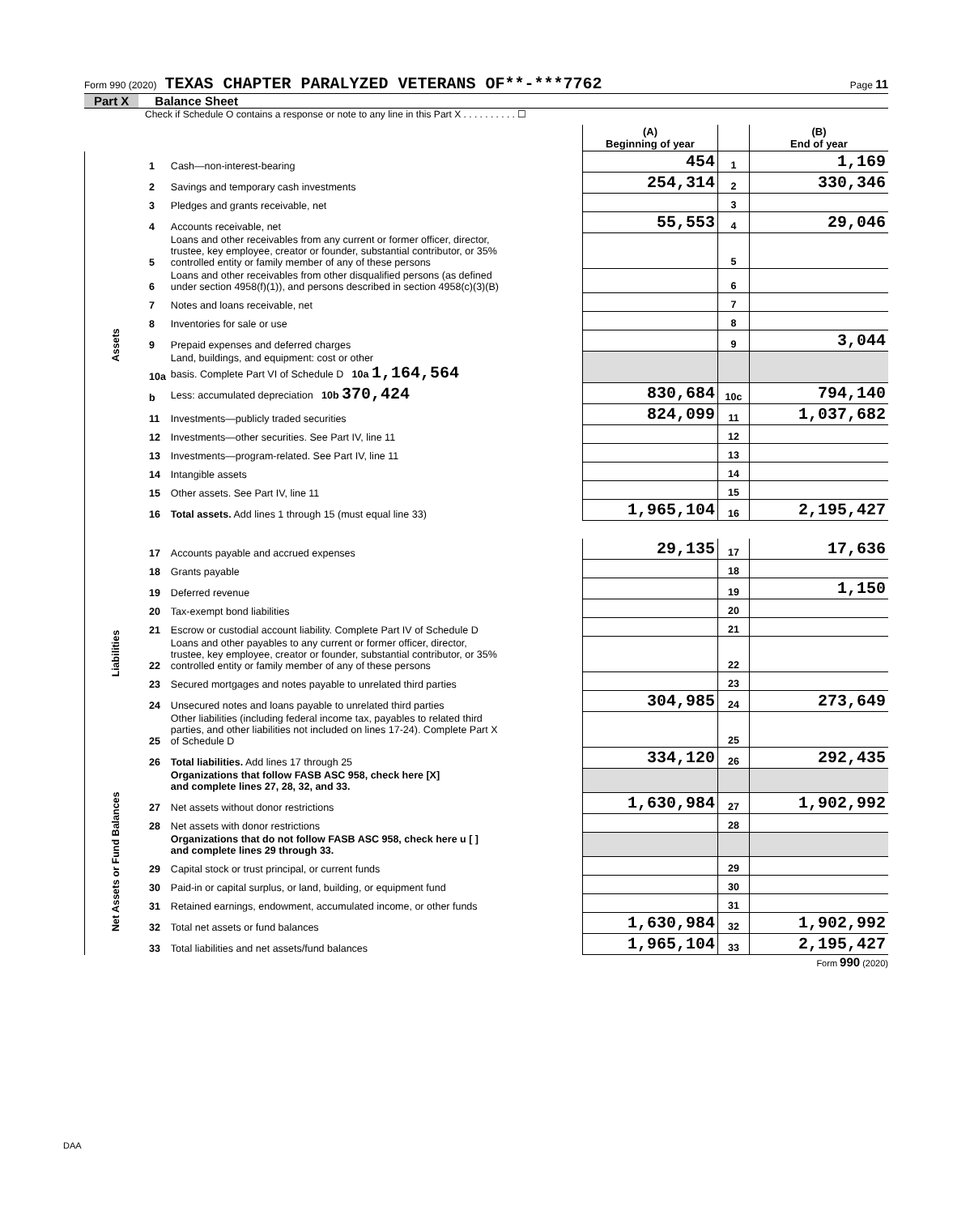Form 990 (2020) TEXAS CHAPTER PARALYZED VETERANS OF**-***7762 Page 11
Part X Balance Sheet
Check if Schedule O contains a response or note to any line in this Part X . . . . . . . . . . ☐
| | | | (A) Beginning of year | | (B) End of year |
| Assets | 1 | Cash—non-interest-bearing | 454 | 1 | 1,169 |
| | 2 | Savings and temporary cash investments | 254,314 | 2 | 330,346 |
| | 3 | Pledges and grants receivable, net | | 3 | |
| | 4 | Accounts receivable, net | 55,553 | 4 | 29,046 |
| | 5 | Loans and other receivables from any current or former officer, director, trustee, key employee, creator or founder, substantial contributor, or 35% controlled entity or family member of any of these persons | | 5 | |
| | 6 | Loans and other receivables from other disqualified persons (as defined under section 4958(f)(1)), and persons described in section 4958(c)(3)(B) | | 6 | |
| | 7 | Notes and loans receivable, net | | 7 | |
| | 8 | Inventories for sale or use | | 8 | |
| | 9 | Prepaid expenses and deferred charges | | 9 | 3,044 |
| | 10a | Land, buildings, and equipment: cost or other basis. Complete Part VI of Schedule D 10a 1,164,564 | | | |
| | b | Less: accumulated depreciation 10b 370,424 | 830,684 | 10c | 794,140 |
| | 11 | Investments—publicly traded securities | 824,099 | 11 | 1,037,682 |
| | 12 | Investments—other securities. See Part IV, line 11 | | 12 | |
| | 13 | Investments—program-related. See Part IV, line 11 | | 13 | |
| | 14 | Intangible assets | | 14 | |
| | 15 | Other assets. See Part IV, line 11 | | 15 | |
| | 16 | Total assets. Add lines 1 through 15 (must equal line 33) | 1,965,104 | 16 | 2,195,427 |
| Liabilities | 17 | Accounts payable and accrued expenses | 29,135 | 17 | 17,636 |
| | 18 | Grants payable | | 18 | |
| | 19 | Deferred revenue | | 19 | 1,150 |
| | 20 | Tax-exempt bond liabilities | | 20 | |
| | 21 | Escrow or custodial account liability. Complete Part IV of Schedule D | | 21 | |
| | 22 | Loans and other payables to any current or former officer, director, trustee, key employee, creator or founder, substantial contributor, or 35% controlled entity or family member of any of these persons | | 22 | |
| | 23 | Secured mortgages and notes payable to unrelated third parties | | 23 | |
| | 24 | Unsecured notes and loans payable to unrelated third parties | 304,985 | 24 | 273,649 |
| | 25 | Other liabilities (including federal income tax, payables to related third parties, and other liabilities not included on lines 17-24). Complete Part X of Schedule D | | 25 | |
| | 26 | Total liabilities. Add lines 17 through 25 | 334,120 | 26 | 292,435 |
| Net Assets or Fund Balances | | Organizations that follow FASB ASC 958, check here [X] and complete lines 27, 28, 32, and 33. | | | |
| | 27 | Net assets without donor restrictions | 1,630,984 | 27 | 1,902,992 |
| | 28 | Net assets with donor restrictions | | 28 | |
| | | Organizations that do not follow FASB ASC 958, check here u [ ] and complete lines 29 through 33. | | | |
| | 29 | Capital stock or trust principal, or current funds | | 29 | |
| | 30 | Paid-in or capital surplus, or land, building, or equipment fund | | 30 | |
| | 31 | Retained earnings, endowment, accumulated income, or other funds | | 31 | |
| | 32 | Total net assets or fund balances | 1,630,984 | 32 | 1,902,992 |
| | 33 | Total liabilities and net assets/fund balances | 1,965,104 | 33 | 2,195,427 |
Form 990 (2020)
DAA